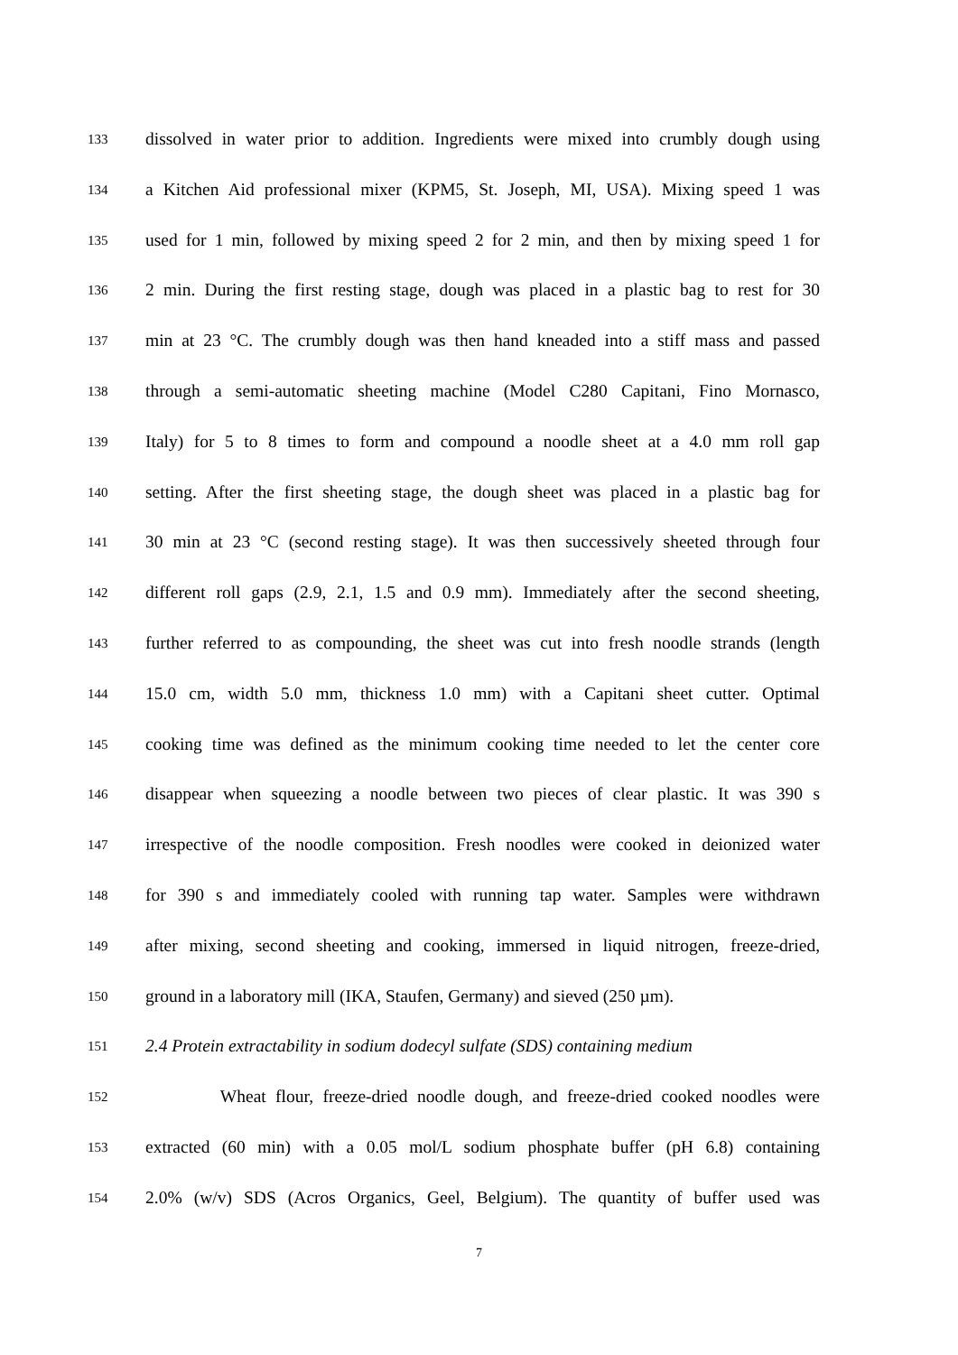133 dissolved in water prior to addition. Ingredients were mixed into crumbly dough using
134 a Kitchen Aid professional mixer (KPM5, St. Joseph, MI, USA). Mixing speed 1 was
135 used for 1 min, followed by mixing speed 2 for 2 min, and then by mixing speed 1 for
136 2 min. During the first resting stage, dough was placed in a plastic bag to rest for 30
137 min at 23 °C. The crumbly dough was then hand kneaded into a stiff mass and passed
138 through a semi-automatic sheeting machine (Model C280 Capitani, Fino Mornasco,
139 Italy) for 5 to 8 times to form and compound a noodle sheet at a 4.0 mm roll gap
140 setting. After the first sheeting stage, the dough sheet was placed in a plastic bag for
141 30 min at 23 °C (second resting stage). It was then successively sheeted through four
142 different roll gaps (2.9, 2.1, 1.5 and 0.9 mm). Immediately after the second sheeting,
143 further referred to as compounding, the sheet was cut into fresh noodle strands (length
144 15.0 cm, width 5.0 mm, thickness 1.0 mm) with a Capitani sheet cutter. Optimal
145 cooking time was defined as the minimum cooking time needed to let the center core
146 disappear when squeezing a noodle between two pieces of clear plastic. It was 390 s
147 irrespective of the noodle composition. Fresh noodles were cooked in deionized water
148 for 390 s and immediately cooled with running tap water. Samples were withdrawn
149 after mixing, second sheeting and cooking, immersed in liquid nitrogen, freeze-dried,
150 ground in a laboratory mill (IKA, Staufen, Germany) and sieved (250 µm).
151 2.4 Protein extractability in sodium dodecyl sulfate (SDS) containing medium
152 Wheat flour, freeze-dried noodle dough, and freeze-dried cooked noodles were
153 extracted (60 min) with a 0.05 mol/L sodium phosphate buffer (pH 6.8) containing
154 2.0% (w/v) SDS (Acros Organics, Geel, Belgium). The quantity of buffer used was
7